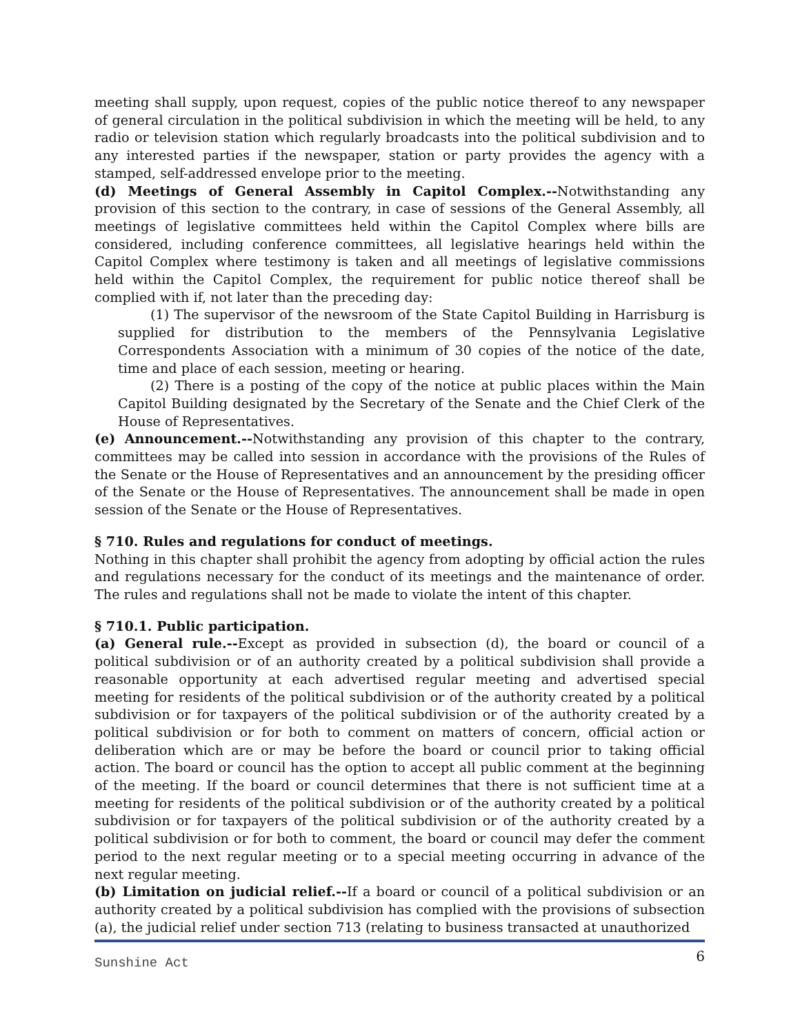meeting shall supply, upon request, copies of the public notice thereof to any newspaper of general circulation in the political subdivision in which the meeting will be held, to any radio or television station which regularly broadcasts into the political subdivision and to any interested parties if the newspaper, station or party provides the agency with a stamped, self-addressed envelope prior to the meeting.
(d) Meetings of General Assembly in Capitol Complex.--Notwithstanding any provision of this section to the contrary, in case of sessions of the General Assembly, all meetings of legislative committees held within the Capitol Complex where bills are considered, including conference committees, all legislative hearings held within the Capitol Complex where testimony is taken and all meetings of legislative commissions held within the Capitol Complex, the requirement for public notice thereof shall be complied with if, not later than the preceding day:
(1) The supervisor of the newsroom of the State Capitol Building in Harrisburg is supplied for distribution to the members of the Pennsylvania Legislative Correspondents Association with a minimum of 30 copies of the notice of the date, time and place of each session, meeting or hearing.
(2) There is a posting of the copy of the notice at public places within the Main Capitol Building designated by the Secretary of the Senate and the Chief Clerk of the House of Representatives.
(e) Announcement.--Notwithstanding any provision of this chapter to the contrary, committees may be called into session in accordance with the provisions of the Rules of the Senate or the House of Representatives and an announcement by the presiding officer of the Senate or the House of Representatives. The announcement shall be made in open session of the Senate or the House of Representatives.
§ 710. Rules and regulations for conduct of meetings.
Nothing in this chapter shall prohibit the agency from adopting by official action the rules and regulations necessary for the conduct of its meetings and the maintenance of order. The rules and regulations shall not be made to violate the intent of this chapter.
§ 710.1. Public participation.
(a) General rule.--Except as provided in subsection (d), the board or council of a political subdivision or of an authority created by a political subdivision shall provide a reasonable opportunity at each advertised regular meeting and advertised special meeting for residents of the political subdivision or of the authority created by a political subdivision or for taxpayers of the political subdivision or of the authority created by a political subdivision or for both to comment on matters of concern, official action or deliberation which are or may be before the board or council prior to taking official action. The board or council has the option to accept all public comment at the beginning of the meeting. If the board or council determines that there is not sufficient time at a meeting for residents of the political subdivision or of the authority created by a political subdivision or for taxpayers of the political subdivision or of the authority created by a political subdivision or for both to comment, the board or council may defer the comment period to the next regular meeting or to a special meeting occurring in advance of the next regular meeting.
(b) Limitation on judicial relief.--If a board or council of a political subdivision or an authority created by a political subdivision has complied with the provisions of subsection (a), the judicial relief under section 713 (relating to business transacted at unauthorized
Sunshine Act 6